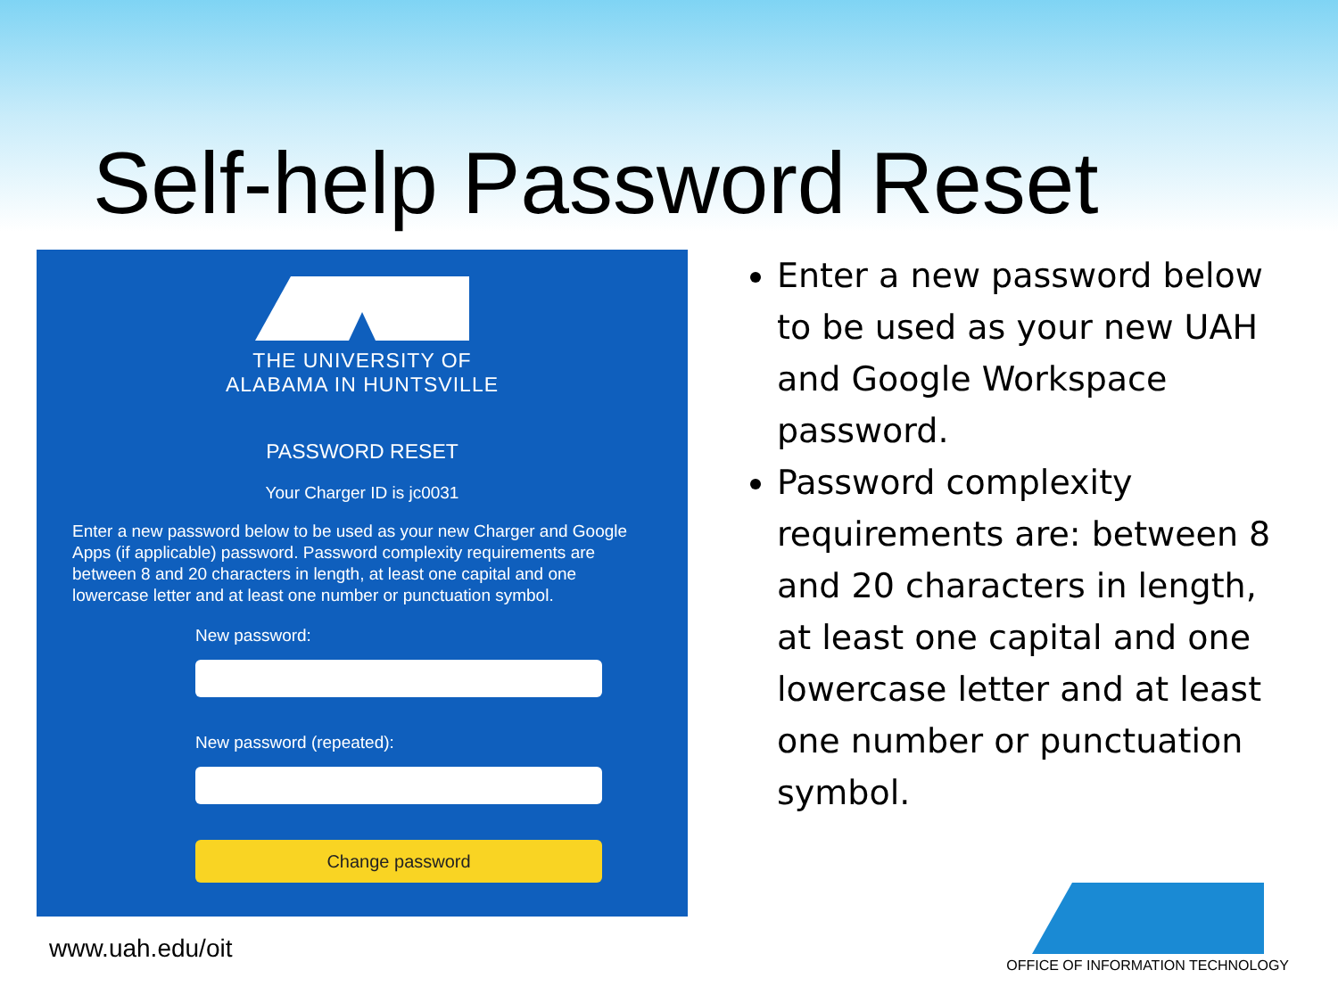Self-help Password Reset
THE UNIVERSITY OF
ALABAMA IN HUNTSVILLE
PASSWORD RESET
Your Charger ID is jc0031
Enter a new password below to be used as your new Charger and Google Apps (if applicable) password. Password complexity requirements are between 8 and 20 characters in length, at least one capital and one lowercase letter and at least one number or punctuation symbol.
New password:
New password (repeated):
Change password
Enter a new password below to be used as your new UAH and Google Workspace password.
Password complexity requirements are: between 8 and 20 characters in length, at least one capital and one lowercase letter and at least one number or punctuation symbol.
www.uah.edu/oit
OFFICE OF INFORMATION TECHNOLOGY